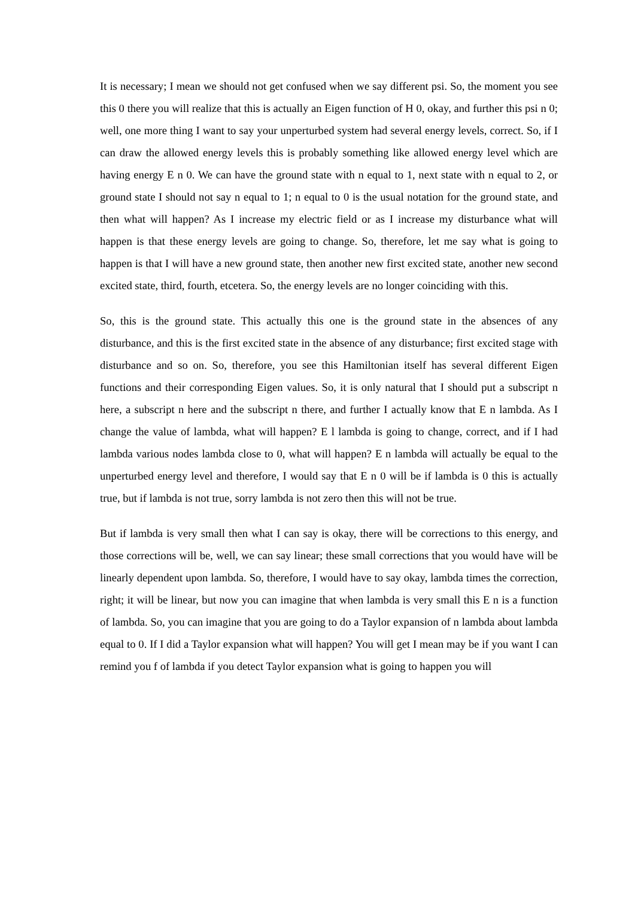It is necessary; I mean we should not get confused when we say different psi. So, the moment you see this 0 there you will realize that this is actually an Eigen function of H 0, okay, and further this psi n 0; well, one more thing I want to say your unperturbed system had several energy levels, correct. So, if I can draw the allowed energy levels this is probably something like allowed energy level which are having energy E n 0. We can have the ground state with n equal to 1, next state with n equal to 2, or ground state I should not say n equal to 1; n equal to 0 is the usual notation for the ground state, and then what will happen? As I increase my electric field or as I increase my disturbance what will happen is that these energy levels are going to change. So, therefore, let me say what is going to happen is that I will have a new ground state, then another new first excited state, another new second excited state, third, fourth, etcetera. So, the energy levels are no longer coinciding with this.
So, this is the ground state. This actually this one is the ground state in the absences of any disturbance, and this is the first excited state in the absence of any disturbance; first excited stage with disturbance and so on. So, therefore, you see this Hamiltonian itself has several different Eigen functions and their corresponding Eigen values. So, it is only natural that I should put a subscript n here, a subscript n here and the subscript n there, and further I actually know that E n lambda. As I change the value of lambda, what will happen? E l lambda is going to change, correct, and if I had lambda various nodes lambda close to 0, what will happen? E n lambda will actually be equal to the unperturbed energy level and therefore, I would say that E n 0 will be if lambda is 0 this is actually true, but if lambda is not true, sorry lambda is not zero then this will not be true.
But if lambda is very small then what I can say is okay, there will be corrections to this energy, and those corrections will be, well, we can say linear; these small corrections that you would have will be linearly dependent upon lambda. So, therefore, I would have to say okay, lambda times the correction, right; it will be linear, but now you can imagine that when lambda is very small this E n is a function of lambda. So, you can imagine that you are going to do a Taylor expansion of n lambda about lambda equal to 0. If I did a Taylor expansion what will happen? You will get I mean may be if you want I can remind you f of lambda if you detect Taylor expansion what is going to happen you will